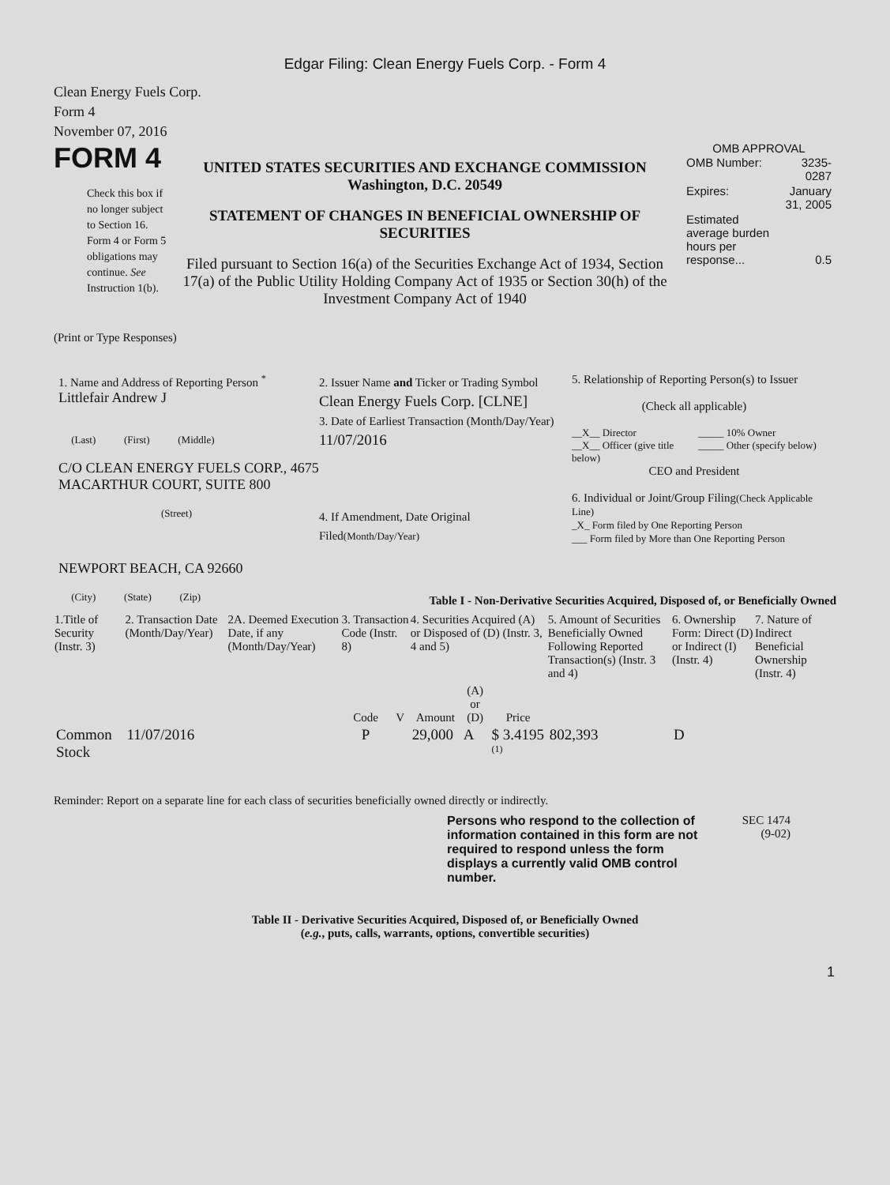Edgar Filing: Clean Energy Fuels Corp. - Form 4
Clean Energy Fuels Corp.
Form 4
November 07, 2016
FORM 4
Check this box if no longer subject to Section 16. Form 4 or Form 5 obligations may continue. See Instruction 1(b).
UNITED STATES SECURITIES AND EXCHANGE COMMISSION
Washington, D.C. 20549
STATEMENT OF CHANGES IN BENEFICIAL OWNERSHIP OF SECURITIES
Filed pursuant to Section 16(a) of the Securities Exchange Act of 1934, Section 17(a) of the Public Utility Holding Company Act of 1935 or Section 30(h) of the Investment Company Act of 1940
OMB APPROVAL
| OMB Number: | 3235-0287 |
| Expires: | January 31, 2005 |
| Estimated average burden hours per response... | 0.5 |
(Print or Type Responses)
1. Name and Address of Reporting Person <sup>*</sup>
Littlefair Andrew J
(Last) (First) (Middle)
C/O CLEAN ENERGY FUELS CORP., 4675 MACARTHUR COURT, SUITE 800
(Street)
NEWPORT BEACH, CA 92660
(City) (State) (Zip)
2. Issuer Name and Ticker or Trading Symbol
Clean Energy Fuels Corp. [CLNE]
3. Date of Earliest Transaction (Month/Day/Year)
11/07/2016
4. If Amendment, Date Original Filed(Month/Day/Year)
5. Relationship of Reporting Person(s) to Issuer
(Check all applicable)
__X__ Director
__X__ Officer (give title below)
_____ 10% Owner
_____ Other (specify below)
CEO and President
6. Individual or Joint/Group Filing(Check Applicable Line)
_X_ Form filed by One Reporting Person
___ Form filed by More than One Reporting Person
Table I - Non-Derivative Securities Acquired, Disposed of, or Beneficially Owned
| 1.Title of Security (Instr. 3) | 2. Transaction Date (Month/Day/Year) | 2A. Deemed Execution Date, if any (Month/Day/Year) | 3. Transaction Code (Instr. 8) | | 4. Securities Acquired (A) or Disposed of (D) (Instr. 3, 4 and 5) | | | 5. Amount of Securities Beneficially Owned Following Reported Transaction(s) (Instr. 3 and 4) | 6. Ownership Form: Direct (D) or Indirect (I) (Instr. 4) | 7. Nature of Indirect Beneficial Ownership (Instr. 4) |
| --- | --- | --- | --- | --- | --- | --- | --- | --- | --- | --- |
| | | | Code | V | Amount | (A) or (D) | Price | | | |
| Common Stock | 11/07/2016 | | P | | 29,000 | A | $ 3.4195 <sup>(1)</sup> | 802,393 | D | |
Reminder: Report on a separate line for each class of securities beneficially owned directly or indirectly.
Persons who respond to the collection of information contained in this form are not required to respond unless the form displays a currently valid OMB control number.
SEC 1474
(9-02)
Table II - Derivative Securities Acquired, Disposed of, or Beneficially Owned
(e.g., puts, calls, warrants, options, convertible securities)
1